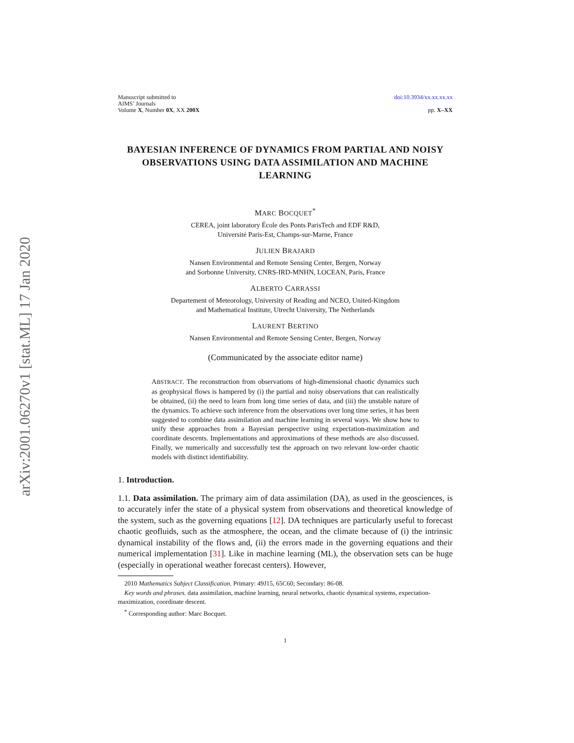arXiv:2001.06270v1 [stat.ML] 17 Jan 2020
Manuscript submitted to
AIMS’ Journals
Volume X, Number 0X, XX 200X
doi:10.3934/xx.xx.xx.xx
pp. X–XX
BAYESIAN INFERENCE OF DYNAMICS FROM PARTIAL AND NOISY OBSERVATIONS USING DATA ASSIMILATION AND MACHINE LEARNING
MARC BOCQUET<sup>*</sup>
CEREA, joint laboratory École des Ponts ParisTech and EDF R&D,
Université Paris-Est, Champs-sur-Marne, France
JULIEN BRAJARD
Nansen Environmental and Remote Sensing Center, Bergen, Norway
and Sorbonne University, CNRS-IRD-MNHN, LOCEAN, Paris, France
ALBERTO CARRASSI
Departement of Meteorology, University of Reading and NCEO, United-Kingdom
and Mathematical Institute, Utrecht University, The Netherlands
LAURENT BERTINO
Nansen Environmental and Remote Sensing Center, Bergen, Norway
(Communicated by the associate editor name)
ABSTRACT. The reconstruction from observations of high-dimensional chaotic dynamics such as geophysical flows is hampered by (i) the partial and noisy observations that can realistically be obtained, (ii) the need to learn from long time series of data, and (iii) the unstable nature of the dynamics. To achieve such inference from the observations over long time series, it has been suggested to combine data assimilation and machine learning in several ways. We show how to unify these approaches from a Bayesian perspective using expectation-maximization and coordinate descents. Implementations and approximations of these methods are also discussed. Finally, we numerically and successfully test the approach on two relevant low-order chaotic models with distinct identifiability.
1. Introduction.
1.1. Data assimilation. The primary aim of data assimilation (DA), as used in the geosciences, is to accurately infer the state of a physical system from observations and theoretical knowledge of the system, such as the governing equations [12]. DA techniques are particularly useful to forecast chaotic geofluids, such as the atmosphere, the ocean, and the climate because of (i) the intrinsic dynamical instability of the flows and, (ii) the errors made in the governing equations and their numerical implementation [31]. Like in machine learning (ML), the observation sets can be huge (especially in operational weather forecast centers). However,
2010 Mathematics Subject Classification. Primary: 49J15, 65C60; Secondary: 86-08.
Key words and phrases. data assimilation, machine learning, neural networks, chaotic dynamical systems, expectation-maximization, coordinate descent.
<sup>*</sup> Corresponding author: Marc Bocquet.
1